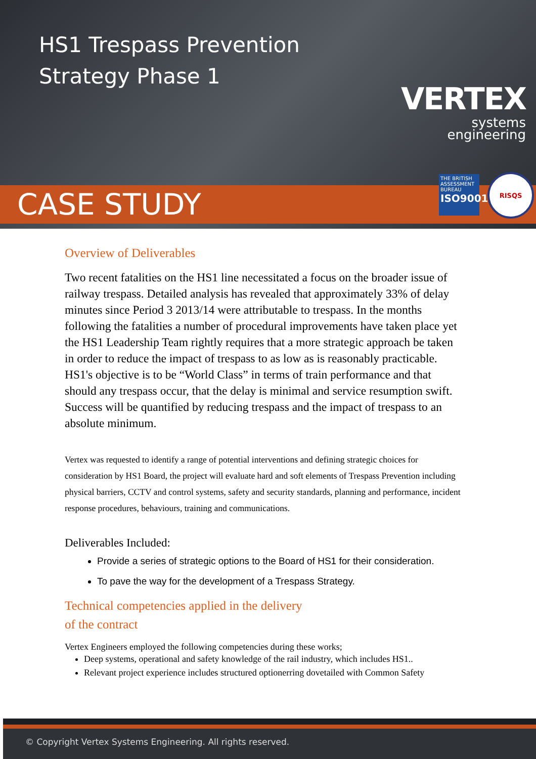HS1 Trespass Prevention
Strategy Phase 1
VERTEX
systems
engineering
CASE STUDY
THE BRITISH ASSESSMENT BUREAU
ISO9001
RISQS
Overview of Deliverables
Two recent fatalities on the HS1 line necessitated a focus on the broader issue of railway trespass. Detailed analysis has revealed that approximately 33% of delay minutes since Period 3 2013/14 were attributable to trespass. In the months following the fatalities a number of procedural improvements have taken place yet the HS1 Leadership Team rightly requires that a more strategic approach be taken in order to reduce the impact of trespass to as low as is reasonably practicable. HS1's objective is to be “World Class” in terms of train performance and that should any trespass occur, that the delay is minimal and service resumption swift. Success will be quantified by reducing trespass and the impact of trespass to an absolute minimum.
Vertex was requested to identify a range of potential interventions and defining strategic choices for consideration by HS1 Board, the project will evaluate hard and soft elements of Trespass Prevention including physical barriers, CCTV and control systems, safety and security standards, planning and performance, incident response procedures, behaviours, training and communications.
Deliverables Included:
Provide a series of strategic options to the Board of HS1 for their consideration.
To pave the way for the development of a Trespass Strategy.
Technical competencies applied in the delivery
of the contract
Vertex Engineers employed the following competencies during these works;
Deep systems, operational and safety knowledge of the rail industry, which includes HS1..
Relevant project experience includes structured optionerring dovetailed with Common Safety
© Copyright Vertex Systems Engineering. All rights reserved.